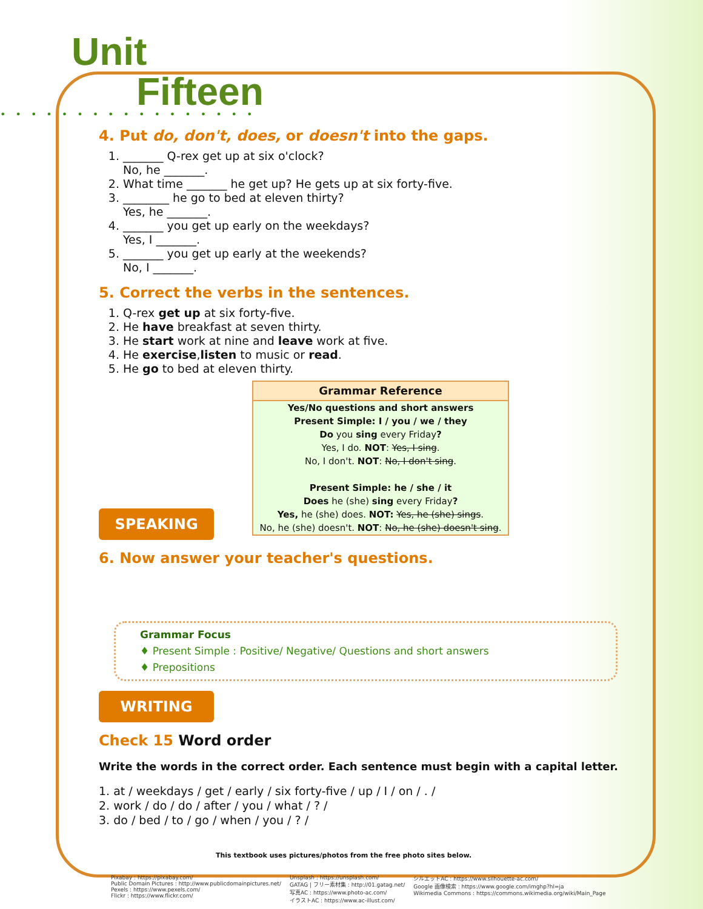Unit
Fifteen
•••••••••••••••••
4. Put do, don't, does, or doesn't into the gaps.
1. _______ Q-rex get up at six o'clock?
No, he _______.
2. What time _______ he get up? He gets up at six forty-five.
3. ________ he go to bed at eleven thirty?
Yes, he _______.
4. _______ you get up early on the weekdays?
Yes, I _______.
5. _______ you get up early at the weekends?
No, I _______.
5. Correct the verbs in the sentences.
1. Q-rex get up at six forty-five.
2. He have breakfast at seven thirty.
3. He start work at nine and leave work at five.
4. He exercise,listen to music or read.
5. He go to bed at eleven thirty.
Grammar Reference
Yes/No questions and short answers
Present Simple: I / you / we / they
Do you sing every Friday?
Yes, I do. NOT: Yes, I sing.
No, I don't. NOT: No, I don't sing.
Present Simple: he / she / it
Does he (she) sing every Friday?
Yes, he (she) does. NOT: Yes, he (she) sings.
No, he (she) doesn't. NOT: No, he (she) doesn't sing.
SPEAKING
6. Now answer your teacher's questions.
Grammar Focus
♦ Present Simple : Positive/ Negative/ Questions and short answers
♦ Prepositions
WRITING
Check 15 Word order
Write the words in the correct order. Each sentence must begin with a capital letter.
1. at / weekdays / get / early / six forty-five / up / I / on / . /
2. work / do / do / after / you / what / ? /
3. do / bed / to / go / when / you / ? /
This textbook uses pictures/photos from the free photo sites below.
Pixabay : https://pixabay.com/
Public Domain Pictures : http://www.publicdomainpictures.net/
Pexels : https://www.pexels.com/
Flickr : https://www.flickr.com/
Unsplash : https://unsplash.com/
GATAG | フリー素材集 : http://01.gatag.net/
写真AC : https://www.photo-ac.com/
イラストAC : https://www.ac-illust.com/
シルエットAC : https://www.silhouette-ac.com/
Google 画像検索 : https://www.google.com/imghp?hl=ja
Wikimedia Commons : https://commons.wikimedia.org/wiki/Main_Page